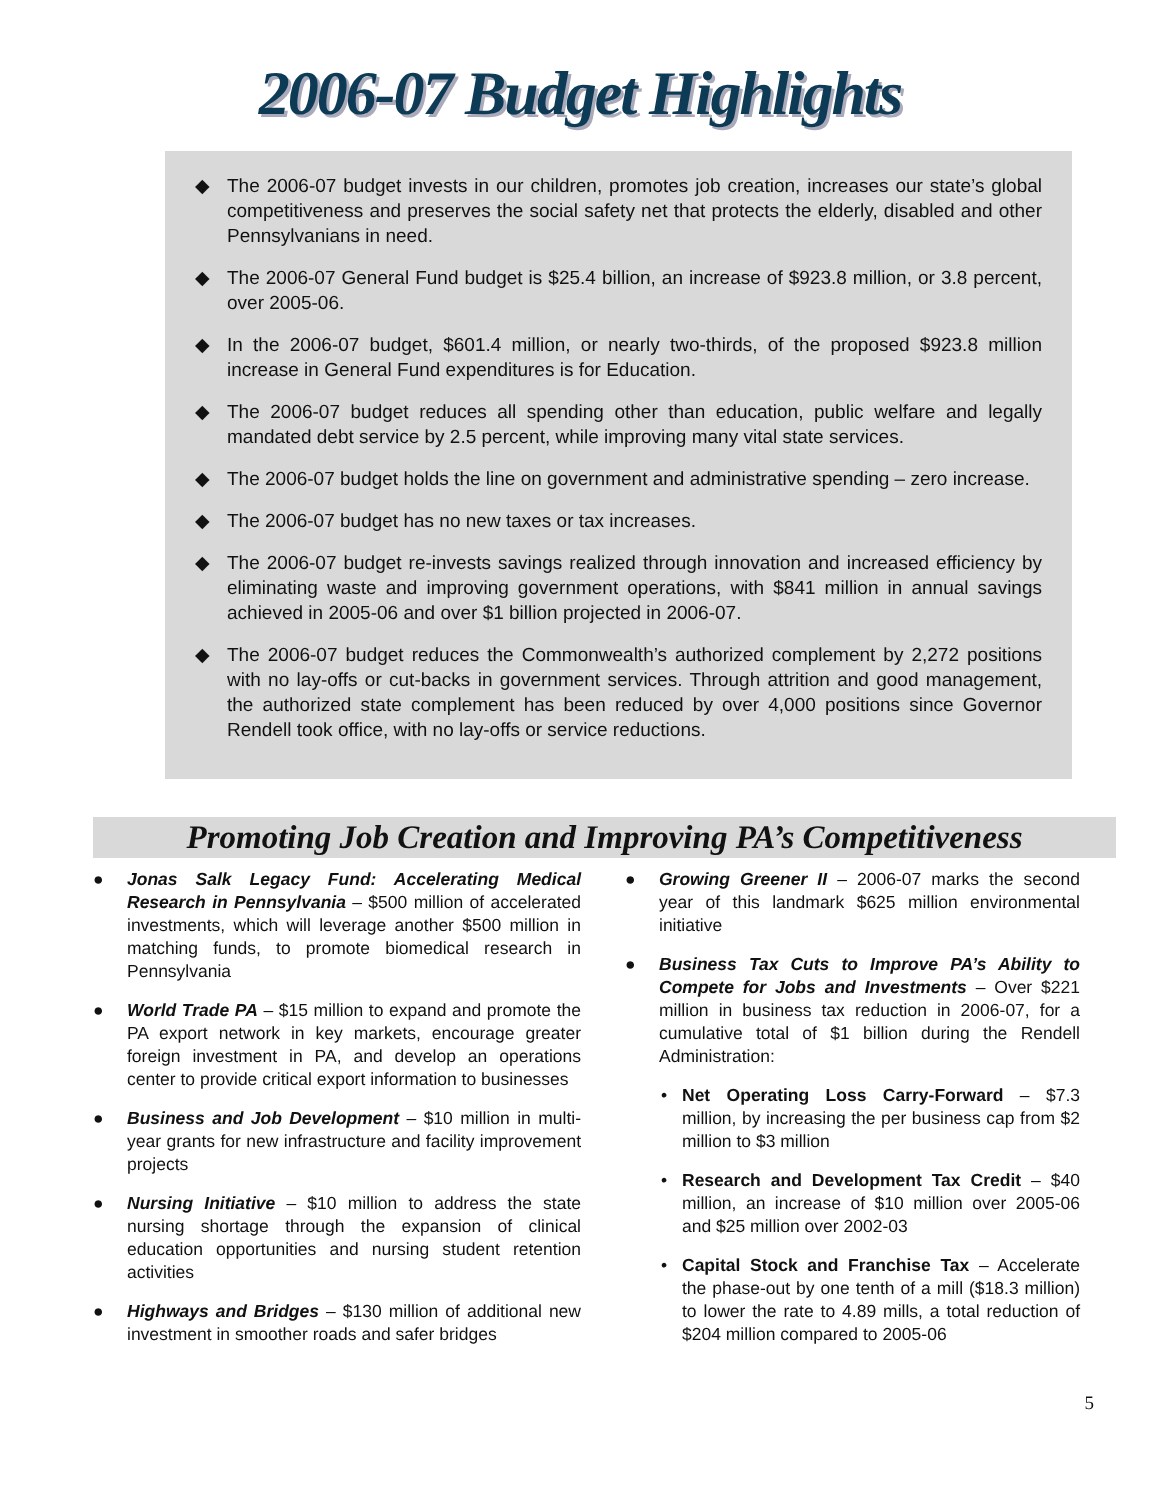2006-07 Budget Highlights
◆ The 2006-07 budget invests in our children, promotes job creation, increases our state’s global competitiveness and preserves the social safety net that protects the elderly, disabled and other Pennsylvanians in need.
◆ The 2006-07 General Fund budget is $25.4 billion, an increase of $923.8 million, or 3.8 percent, over 2005-06.
◆ In the 2006-07 budget, $601.4 million, or nearly two-thirds, of the proposed $923.8 million increase in General Fund expenditures is for Education.
◆ The 2006-07 budget reduces all spending other than education, public welfare and legally mandated debt service by 2.5 percent, while improving many vital state services.
◆ The 2006-07 budget holds the line on government and administrative spending – zero increase.
◆ The 2006-07 budget has no new taxes or tax increases.
◆ The 2006-07 budget re-invests savings realized through innovation and increased efficiency by eliminating waste and improving government operations, with $841 million in annual savings achieved in 2005-06 and over $1 billion projected in 2006-07.
◆ The 2006-07 budget reduces the Commonwealth’s authorized complement by 2,272 positions with no lay-offs or cut-backs in government services. Through attrition and good management, the authorized state complement has been reduced by over 4,000 positions since Governor Rendell took office, with no lay-offs or service reductions.
Promoting Job Creation and Improving PA’s Competitiveness
● Jonas Salk Legacy Fund: Accelerating Medical Research in Pennsylvania – $500 million of accelerated investments, which will leverage another $500 million in matching funds, to promote biomedical research in Pennsylvania
● World Trade PA – $15 million to expand and promote the PA export network in key markets, encourage greater foreign investment in PA, and develop an operations center to provide critical export information to businesses
● Business and Job Development – $10 million in multi-year grants for new infrastructure and facility improvement projects
● Nursing Initiative – $10 million to address the state nursing shortage through the expansion of clinical education opportunities and nursing student retention activities
● Highways and Bridges – $130 million of additional new investment in smoother roads and safer bridges
● Growing Greener II – 2006-07 marks the second year of this landmark $625 million environmental initiative
● Business Tax Cuts to Improve PA’s Ability to Compete for Jobs and Investments – Over $221 million in business tax reduction in 2006-07, for a cumulative total of $1 billion during the Rendell Administration:
• Net Operating Loss Carry-Forward – $7.3 million, by increasing the per business cap from $2 million to $3 million
• Research and Development Tax Credit – $40 million, an increase of $10 million over 2005-06 and $25 million over 2002-03
• Capital Stock and Franchise Tax – Accelerate the phase-out by one tenth of a mill ($18.3 million) to lower the rate to 4.89 mills, a total reduction of $204 million compared to 2005-06
5